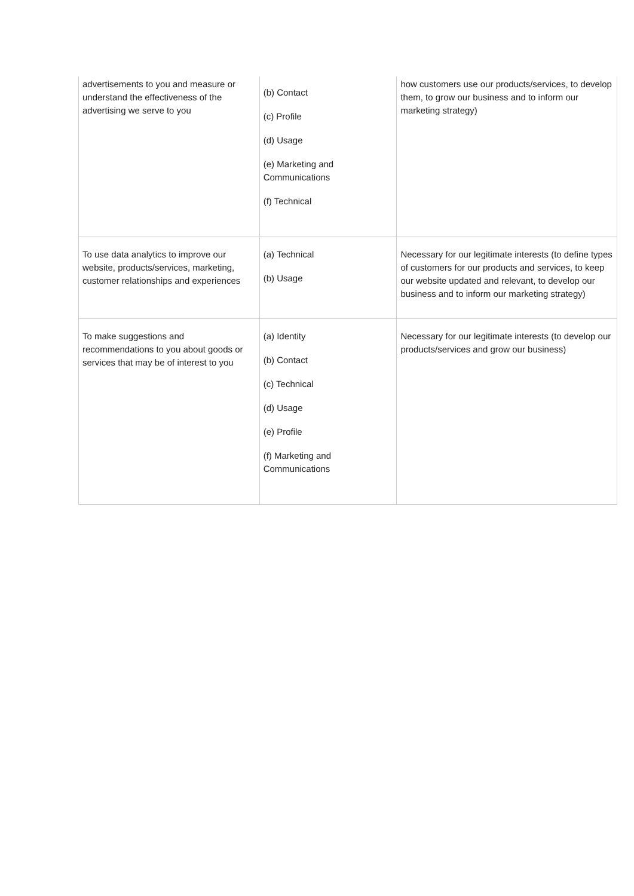| advertisements to you and measure or understand the effectiveness of the advertising we serve to you | (b) Contact (c) Profile (d) Usage (e) Marketing and Communications (f) Technical | how customers use our products/services, to develop them, to grow our business and to inform our marketing strategy) |
| To use data analytics to improve our website, products/services, marketing, customer relationships and experiences | (a) Technical (b) Usage | Necessary for our legitimate interests (to define types of customers for our products and services, to keep our website updated and relevant, to develop our business and to inform our marketing strategy) |
| To make suggestions and recommendations to you about goods or services that may be of interest to you | (a) Identity (b) Contact (c) Technical (d) Usage (e) Profile (f) Marketing and Communications | Necessary for our legitimate interests (to develop our products/services and grow our business) |